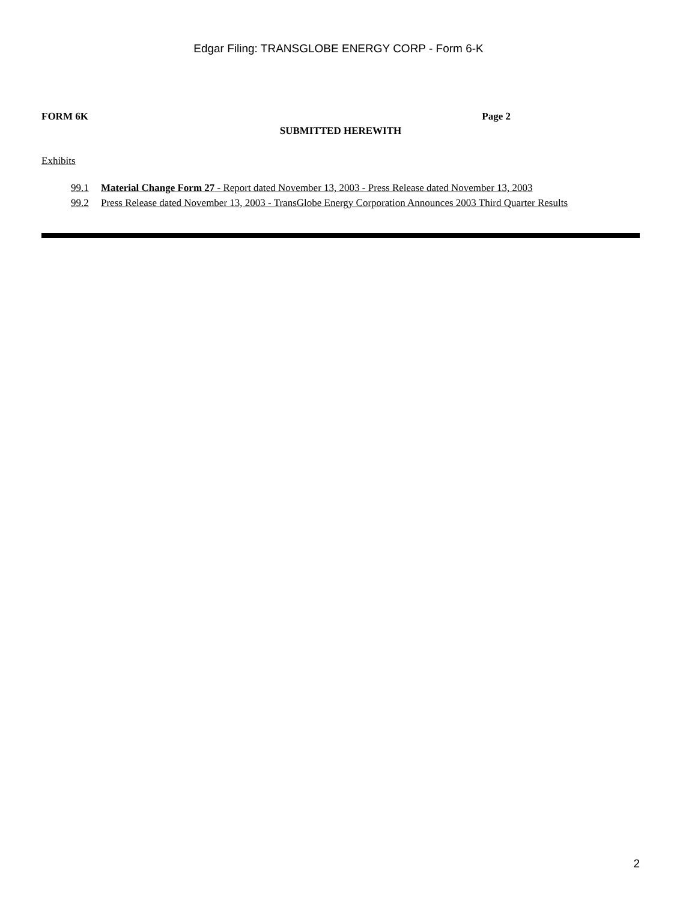Edgar Filing: TRANSGLOBE ENERGY CORP - Form 6-K
FORM 6K Page 2
SUBMITTED HEREWITH
Exhibits
99.1 Material Change Form 27 - Report dated November 13, 2003 - Press Release dated November 13, 2003
99.2 Press Release dated November 13, 2003 - TransGlobe Energy Corporation Announces 2003 Third Quarter Results
2